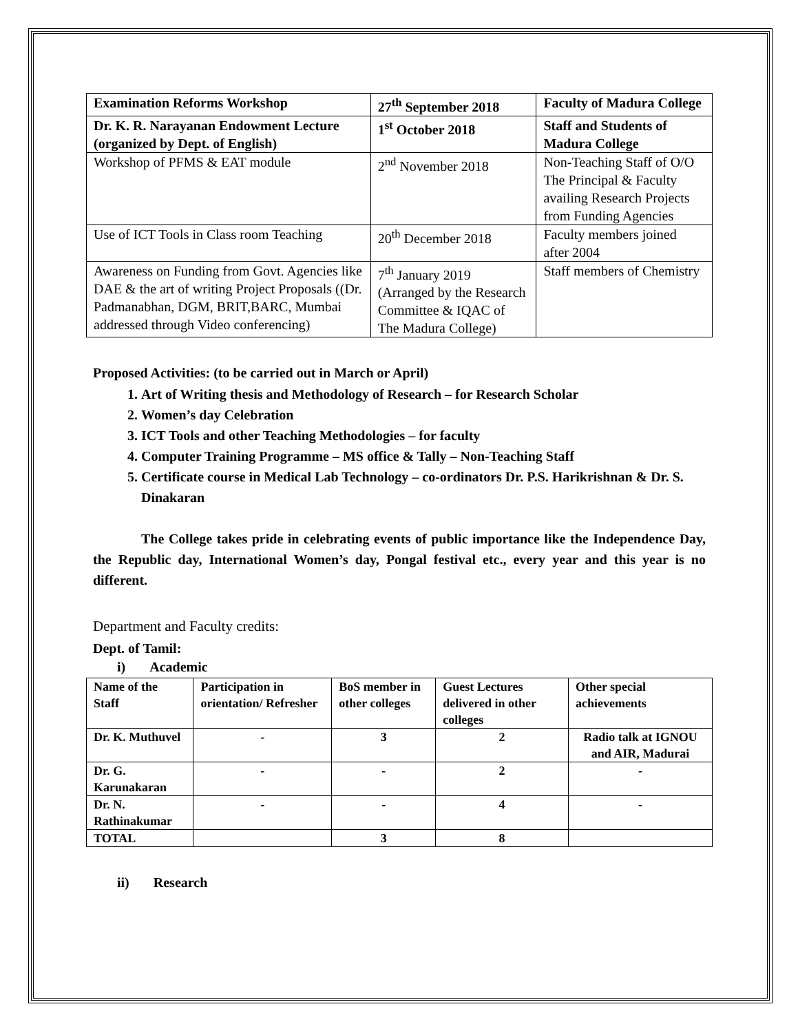| Examination Reforms Workshop | 27<sup>th</sup> September 2018 | Faculty of Madura College |
| Dr. K. R. Narayanan Endowment Lecture (organized by Dept. of English) | 1<sup>st</sup> October 2018 | Staff and Students of Madura College |
| Workshop of PFMS & EAT module | 2<sup>nd</sup> November 2018 | Non-Teaching Staff of O/O The Principal & Faculty availing Research Projects from Funding Agencies |
| Use of ICT Tools in Class room Teaching | 20<sup>th</sup> December 2018 | Faculty members joined after 2004 |
| Awareness on Funding from Govt. Agencies like DAE & the art of writing Project Proposals ((Dr. Padmanabhan, DGM, BRIT,BARC, Mumbai addressed through Video conferencing) | 7<sup>th</sup> January 2019 (Arranged by the Research Committee & IQAC of The Madura College) | Staff members of Chemistry |
Proposed Activities: (to be carried out in March or April)
1. Art of Writing thesis and Methodology of Research – for Research Scholar
2. Women’s day Celebration
3. ICT Tools and other Teaching Methodologies – for faculty
4. Computer Training Programme – MS office & Tally – Non-Teaching Staff
5. Certificate course in Medical Lab Technology – co-ordinators Dr. P.S. Harikrishnan & Dr. S. Dinakaran
The College takes pride in celebrating events of public importance like the Independence Day, the Republic day, International Women’s day, Pongal festival etc., every year and this year is no different.
Department and Faculty credits:
Dept. of Tamil:
i) Academic
| Name of the Staff | Participation in orientation/ Refresher | BoS member in other colleges | Guest Lectures delivered in other colleges | Other special achievements |
| --- | --- | --- | --- | --- |
| Dr. K. Muthuvel | - | 3 | 2 | Radio talk at IGNOU and AIR, Madurai |
| Dr. G. Karunakaran | - | - | 2 | - |
| Dr. N. Rathinakumar | - | - | 4 | - |
| TOTAL | | 3 | 8 | |
ii) Research